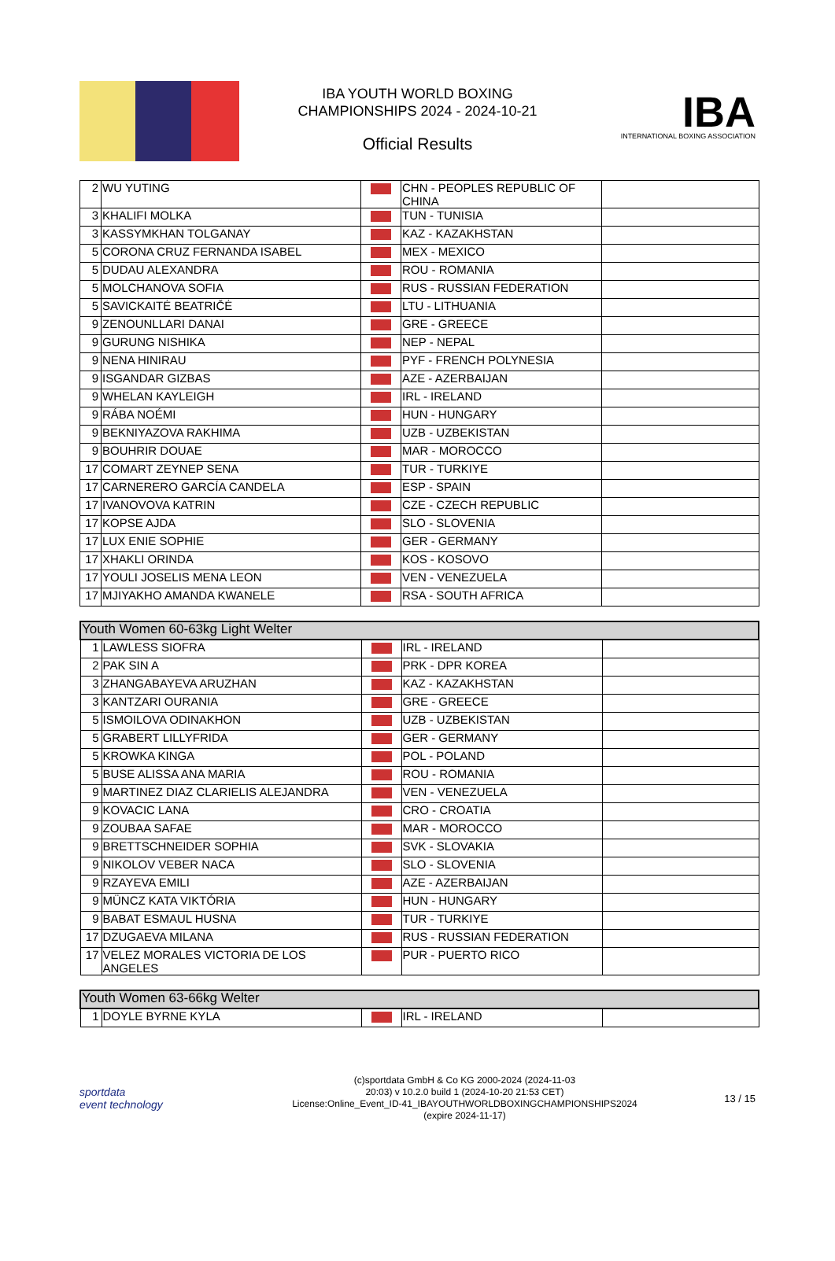IBA YOUTH WORLD BOXING
CHAMPIONSHIPS 2024 - 2024-10-21
Official Results
IBA
INTERNATIONAL BOXING ASSOCIATION
| 2 | WU YUTING | | CHN - PEOPLES REPUBLIC OF CHINA | |
| 3 | KHALIFI MOLKA | | TUN - TUNISIA | |
| 3 | KASSYMKHAN TOLGANAY | | KAZ - KAZAKHSTAN | |
| 5 | CORONA CRUZ FERNANDA ISABEL | | MEX - MEXICO | |
| 5 | DUDAU ALEXANDRA | | ROU - ROMANIA | |
| 5 | MOLCHANOVA SOFIA | | RUS - RUSSIAN FEDERATION | |
| 5 | SAVICKAITĖ BEATRIČĖ | | LTU - LITHUANIA | |
| 9 | ZENOUNLLARI DANAI | | GRE - GREECE | |
| 9 | GURUNG NISHIKA | | NEP - NEPAL | |
| 9 | NENA HINIRAU | | PYF - FRENCH POLYNESIA | |
| 9 | ISGANDAR GIZBAS | | AZE - AZERBAIJAN | |
| 9 | WHELAN KAYLEIGH | | IRL - IRELAND | |
| 9 | RÁBA NOÉMI | | HUN - HUNGARY | |
| 9 | BEKNIYAZOVA RAKHIMA | | UZB - UZBEKISTAN | |
| 9 | BOUHRIR DOUAE | | MAR - MOROCCO | |
| 17 | COMART ZEYNEP SENA | | TUR - TURKIYE | |
| 17 | CARNERERO GARCÍA CANDELA | | ESP - SPAIN | |
| 17 | IVANOVOVA KATRIN | | CZE - CZECH REPUBLIC | |
| 17 | KOPSE AJDA | | SLO - SLOVENIA | |
| 17 | LUX ENIE SOPHIE | | GER - GERMANY | |
| 17 | XHAKLI ORINDA | | KOS - KOSOVO | |
| 17 | YOULI JOSELIS MENA LEON | | VEN - VENEZUELA | |
| 17 | MJIYAKHO AMANDA KWANELE | | RSA - SOUTH AFRICA | |
| Youth Women 60-63kg Light Welter | | | | |
| 1 | LAWLESS SIOFRA | | IRL - IRELAND | |
| 2 | PAK SIN A | | PRK - DPR KOREA | |
| 3 | ZHANGABAYEVA ARUZHAN | | KAZ - KAZAKHSTAN | |
| 3 | KANTZARI OURANIA | | GRE - GREECE | |
| 5 | ISMOILOVA ODINAKHON | | UZB - UZBEKISTAN | |
| 5 | GRABERT LILLYFRIDA | | GER - GERMANY | |
| 5 | KROWKA KINGA | | POL - POLAND | |
| 5 | BUSE ALISSA ANA MARIA | | ROU - ROMANIA | |
| 9 | MARTINEZ DIAZ CLARIELIS ALEJANDRA | | VEN - VENEZUELA | |
| 9 | KOVACIC LANA | | CRO - CROATIA | |
| 9 | ZOUBAA SAFAE | | MAR - MOROCCO | |
| 9 | BRETTSCHNEIDER SOPHIA | | SVK - SLOVAKIA | |
| 9 | NIKOLOV VEBER NACA | | SLO - SLOVENIA | |
| 9 | RZAYEVA EMILI | | AZE - AZERBAIJAN | |
| 9 | MÜNCZ KATA VIKTÓRIA | | HUN - HUNGARY | |
| 9 | BABAT ESMAUL HUSNA | | TUR - TURKIYE | |
| 17 | DZUGAEVA MILANA | | RUS - RUSSIAN FEDERATION | |
| 17 | VELEZ MORALES VICTORIA DE LOS ANGELES | | PUR - PUERTO RICO | |
| Youth Women 63-66kg Welter | | | | |
| 1 | DOYLE BYRNE KYLA | | IRL - IRELAND | |
sportdata
event technology
(c)sportdata GmbH & Co KG 2000-2024 (2024-11-03
20:03) v 10.2.0 build 1 (2024-10-20 21:53 CET)
License:Online_Event_ID-41_IBAYOUTHWORLDBOXINGCHAMPIONSHIPS2024
(expire 2024-11-17)
13 / 15